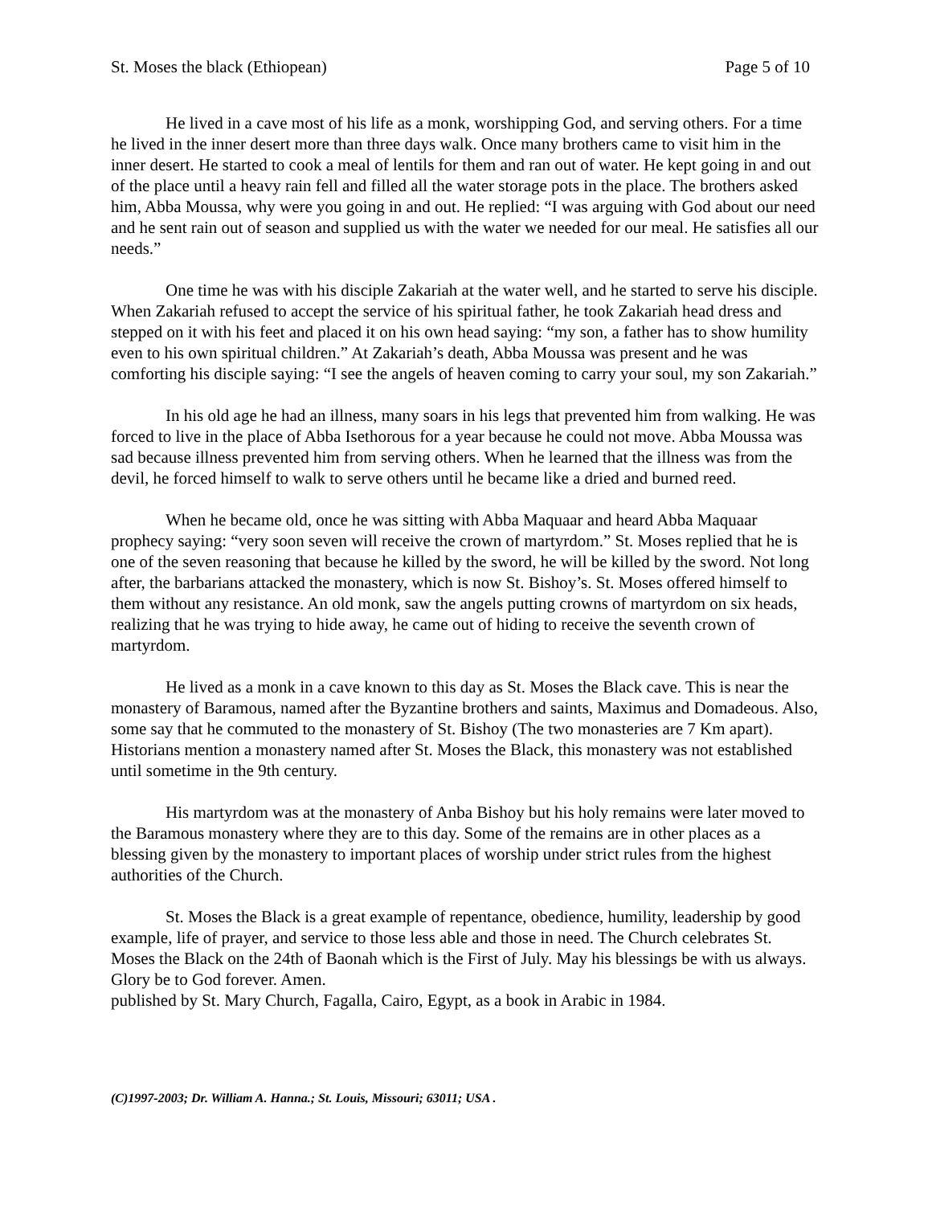St. Moses the black (Ethiopean) Page 5 of 10
He lived in a cave most of his life as a monk, worshipping God, and serving others. For a time he lived in the inner desert more than three days walk. Once many brothers came to visit him in the inner desert. He started to cook a meal of lentils for them and ran out of water. He kept going in and out of the place until a heavy rain fell and filled all the water storage pots in the place. The brothers asked him, Abba Moussa, why were you going in and out. He replied: “I was arguing with God about our need and he sent rain out of season and supplied us with the water we needed for our meal. He satisfies all our needs.”
One time he was with his disciple Zakariah at the water well, and he started to serve his disciple. When Zakariah refused to accept the service of his spiritual father, he took Zakariah head dress and stepped on it with his feet and placed it on his own head saying: “my son, a father has to show humility even to his own spiritual children.” At Zakariah’s death, Abba Moussa was present and he was comforting his disciple saying: “I see the angels of heaven coming to carry your soul, my son Zakariah.”
In his old age he had an illness, many soars in his legs that prevented him from walking. He was forced to live in the place of Abba Isethorous for a year because he could not move. Abba Moussa was sad because illness prevented him from serving others. When he learned that the illness was from the devil, he forced himself to walk to serve others until he became like a dried and burned reed.
When he became old, once he was sitting with Abba Maquaar and heard Abba Maquaar prophecy saying: “very soon seven will receive the crown of martyrdom.” St. Moses replied that he is one of the seven reasoning that because he killed by the sword, he will be killed by the sword. Not long after, the barbarians attacked the monastery, which is now St. Bishoy’s. St. Moses offered himself to them without any resistance. An old monk, saw the angels putting crowns of martyrdom on six heads, realizing that he was trying to hide away, he came out of hiding to receive the seventh crown of martyrdom.
He lived as a monk in a cave known to this day as St. Moses the Black cave. This is near the monastery of Baramous, named after the Byzantine brothers and saints, Maximus and Domadeous. Also, some say that he commuted to the monastery of St. Bishoy (The two monasteries are 7 Km apart). Historians mention a monastery named after St. Moses the Black, this monastery was not established until sometime in the 9th century.
His martyrdom was at the monastery of Anba Bishoy but his holy remains were later moved to the Baramous monastery where they are to this day. Some of the remains are in other places as a blessing given by the monastery to important places of worship under strict rules from the highest authorities of the Church.
St. Moses the Black is a great example of repentance, obedience, humility, leadership by good example, life of prayer, and service to those less able and those in need. The Church celebrates St. Moses the Black on the 24th of Baonah which is the First of July. May his blessings be with us always. Glory be to God forever. Amen.
published by St. Mary Church, Fagalla, Cairo, Egypt, as a book in Arabic in 1984.
(C)1997-2003; Dr. William A. Hanna.; St. Louis, Missouri; 63011; USA .